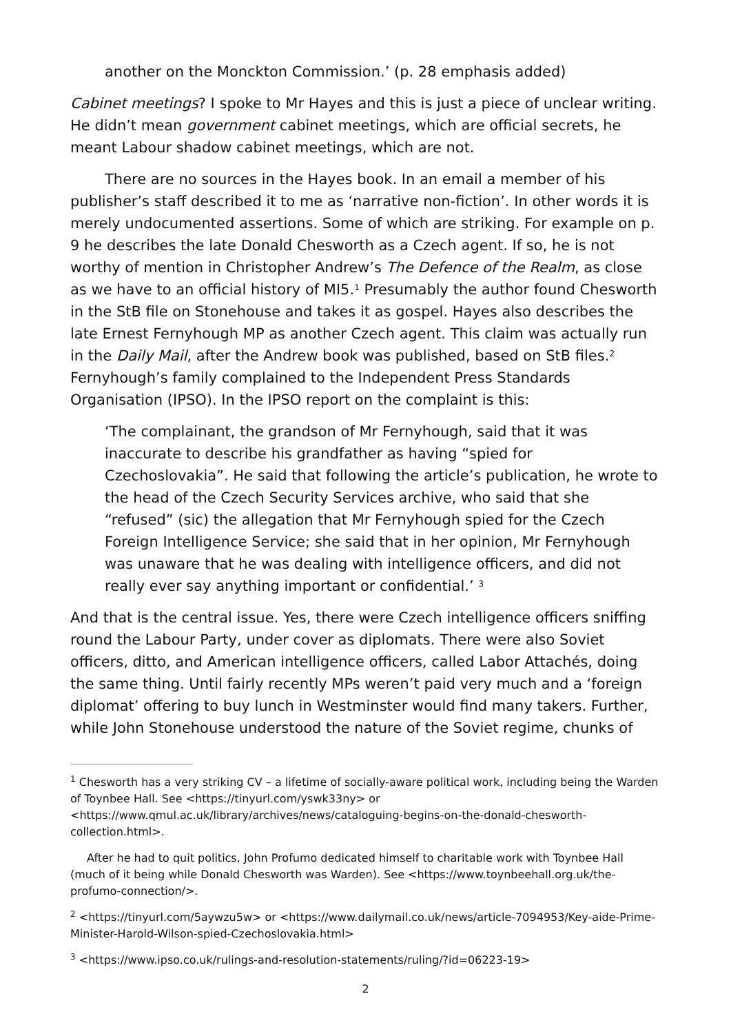another on the Monckton Commission.’ (p. 28 emphasis added)
Cabinet meetings? I spoke to Mr Hayes and this is just a piece of unclear writing. He didn’t mean government cabinet meetings, which are official secrets, he meant Labour shadow cabinet meetings, which are not.
There are no sources in the Hayes book. In an email a member of his publisher’s staff described it to me as ‘narrative non-fiction’. In other words it is merely undocumented assertions. Some of which are striking. For example on p. 9 he describes the late Donald Chesworth as a Czech agent. If so, he is not worthy of mention in Christopher Andrew’s The Defence of the Realm, as close as we have to an official history of MI5.<sup>1</sup> Presumably the author found Chesworth in the StB file on Stonehouse and takes it as gospel. Hayes also describes the late Ernest Fernyhough MP as another Czech agent. This claim was actually run in the Daily Mail, after the Andrew book was published, based on StB files.<sup>2</sup> Fernyhough’s family complained to the Independent Press Standards Organisation (IPSO). In the IPSO report on the complaint is this:
‘The complainant, the grandson of Mr Fernyhough, said that it was inaccurate to describe his grandfather as having “spied for Czechoslovakia”. He said that following the article’s publication, he wrote to the head of the Czech Security Services archive, who said that she “refused” (sic) the allegation that Mr Fernyhough spied for the Czech Foreign Intelligence Service; she said that in her opinion, Mr Fernyhough was unaware that he was dealing with intelligence officers, and did not really ever say anything important or confidential.’ <sup>3</sup>
And that is the central issue. Yes, there were Czech intelligence officers sniffing round the Labour Party, under cover as diplomats. There were also Soviet officers, ditto, and American intelligence officers, called Labor Attachés, doing the same thing. Until fairly recently MPs weren’t paid very much and a ‘foreign diplomat’ offering to buy lunch in Westminster would find many takers. Further, while John Stonehouse understood the nature of the Soviet regime, chunks of
<sup>1</sup> Chesworth has a very striking CV – a lifetime of socially-aware political work, including being the Warden of Toynbee Hall. See <https://tinyurl.com/yswk33ny> or <https://www.qmul.ac.uk/library/archives/news/cataloguing-begins-on-the-donald-chesworth-collection.html>.
After he had to quit politics, John Profumo dedicated himself to charitable work with Toynbee Hall (much of it being while Donald Chesworth was Warden). See <https://www.toynbeehall.org.uk/the-profumo-connection/>.
<sup>2</sup> <https://tinyurl.com/5aywzu5w> or <https://www.dailymail.co.uk/news/article-7094953/Key-aide-Prime-Minister-Harold-Wilson-spied-Czechoslovakia.html>
<sup>3</sup> <https://www.ipso.co.uk/rulings-and-resolution-statements/ruling/?id=06223-19>
2